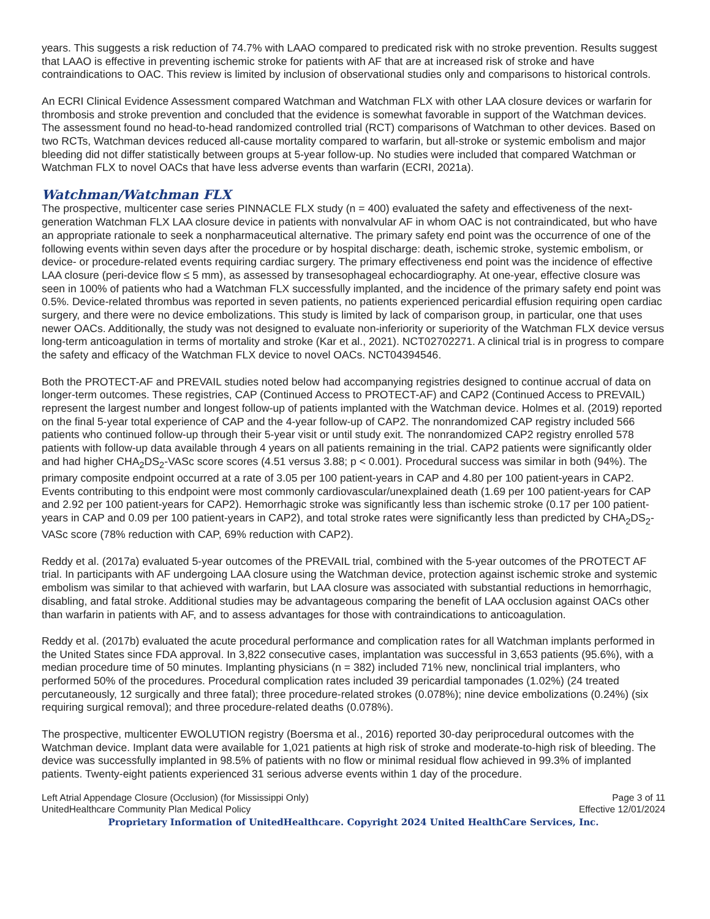years. This suggests a risk reduction of 74.7% with LAAO compared to predicated risk with no stroke prevention. Results suggest that LAAO is effective in preventing ischemic stroke for patients with AF that are at increased risk of stroke and have contraindications to OAC. This review is limited by inclusion of observational studies only and comparisons to historical controls.
An ECRI Clinical Evidence Assessment compared Watchman and Watchman FLX with other LAA closure devices or warfarin for thrombosis and stroke prevention and concluded that the evidence is somewhat favorable in support of the Watchman devices. The assessment found no head-to-head randomized controlled trial (RCT) comparisons of Watchman to other devices. Based on two RCTs, Watchman devices reduced all-cause mortality compared to warfarin, but all-stroke or systemic embolism and major bleeding did not differ statistically between groups at 5-year follow-up. No studies were included that compared Watchman or Watchman FLX to novel OACs that have less adverse events than warfarin (ECRI, 2021a).
Watchman/Watchman FLX
The prospective, multicenter case series PINNACLE FLX study (n = 400) evaluated the safety and effectiveness of the next-generation Watchman FLX LAA closure device in patients with nonvalvular AF in whom OAC is not contraindicated, but who have an appropriate rationale to seek a nonpharmaceutical alternative. The primary safety end point was the occurrence of one of the following events within seven days after the procedure or by hospital discharge: death, ischemic stroke, systemic embolism, or device- or procedure-related events requiring cardiac surgery. The primary effectiveness end point was the incidence of effective LAA closure (peri-device flow ≤ 5 mm), as assessed by transesophageal echocardiography. At one-year, effective closure was seen in 100% of patients who had a Watchman FLX successfully implanted, and the incidence of the primary safety end point was 0.5%. Device-related thrombus was reported in seven patients, no patients experienced pericardial effusion requiring open cardiac surgery, and there were no device embolizations. This study is limited by lack of comparison group, in particular, one that uses newer OACs. Additionally, the study was not designed to evaluate non-inferiority or superiority of the Watchman FLX device versus long-term anticoagulation in terms of mortality and stroke (Kar et al., 2021). NCT02702271. A clinical trial is in progress to compare the safety and efficacy of the Watchman FLX device to novel OACs. NCT04394546.
Both the PROTECT-AF and PREVAIL studies noted below had accompanying registries designed to continue accrual of data on longer-term outcomes. These registries, CAP (Continued Access to PROTECT-AF) and CAP2 (Continued Access to PREVAIL) represent the largest number and longest follow-up of patients implanted with the Watchman device. Holmes et al. (2019) reported on the final 5-year total experience of CAP and the 4-year follow-up of CAP2. The nonrandomized CAP registry included 566 patients who continued follow-up through their 5-year visit or until study exit. The nonrandomized CAP2 registry enrolled 578 patients with follow-up data available through 4 years on all patients remaining in the trial. CAP2 patients were significantly older and had higher CHA<sub>2</sub>DS<sub>2</sub>-VASc score scores (4.51 versus 3.88; p < 0.001). Procedural success was similar in both (94%). The primary composite endpoint occurred at a rate of 3.05 per 100 patient-years in CAP and 4.80 per 100 patient-years in CAP2. Events contributing to this endpoint were most commonly cardiovascular/unexplained death (1.69 per 100 patient-years for CAP and 2.92 per 100 patient-years for CAP2). Hemorrhagic stroke was significantly less than ischemic stroke (0.17 per 100 patient-years in CAP and 0.09 per 100 patient-years in CAP2), and total stroke rates were significantly less than predicted by CHA<sub>2</sub>DS<sub>2</sub>-VASc score (78% reduction with CAP, 69% reduction with CAP2).
Reddy et al. (2017a) evaluated 5-year outcomes of the PREVAIL trial, combined with the 5-year outcomes of the PROTECT AF trial. In participants with AF undergoing LAA closure using the Watchman device, protection against ischemic stroke and systemic embolism was similar to that achieved with warfarin, but LAA closure was associated with substantial reductions in hemorrhagic, disabling, and fatal stroke. Additional studies may be advantageous comparing the benefit of LAA occlusion against OACs other than warfarin in patients with AF, and to assess advantages for those with contraindications to anticoagulation.
Reddy et al. (2017b) evaluated the acute procedural performance and complication rates for all Watchman implants performed in the United States since FDA approval. In 3,822 consecutive cases, implantation was successful in 3,653 patients (95.6%), with a median procedure time of 50 minutes. Implanting physicians (n = 382) included 71% new, nonclinical trial implanters, who performed 50% of the procedures. Procedural complication rates included 39 pericardial tamponades (1.02%) (24 treated percutaneously, 12 surgically and three fatal); three procedure-related strokes (0.078%); nine device embolizations (0.24%) (six requiring surgical removal); and three procedure-related deaths (0.078%).
The prospective, multicenter EWOLUTION registry (Boersma et al., 2016) reported 30-day periprocedural outcomes with the Watchman device. Implant data were available for 1,021 patients at high risk of stroke and moderate-to-high risk of bleeding. The device was successfully implanted in 98.5% of patients with no flow or minimal residual flow achieved in 99.3% of implanted patients. Twenty-eight patients experienced 31 serious adverse events within 1 day of the procedure.
Left Atrial Appendage Closure (Occlusion) (for Mississippi Only)
UnitedHealthcare Community Plan Medical Policy
Page 3 of 11
Effective 12/01/2024
Proprietary Information of UnitedHealthcare. Copyright 2024 United HealthCare Services, Inc.